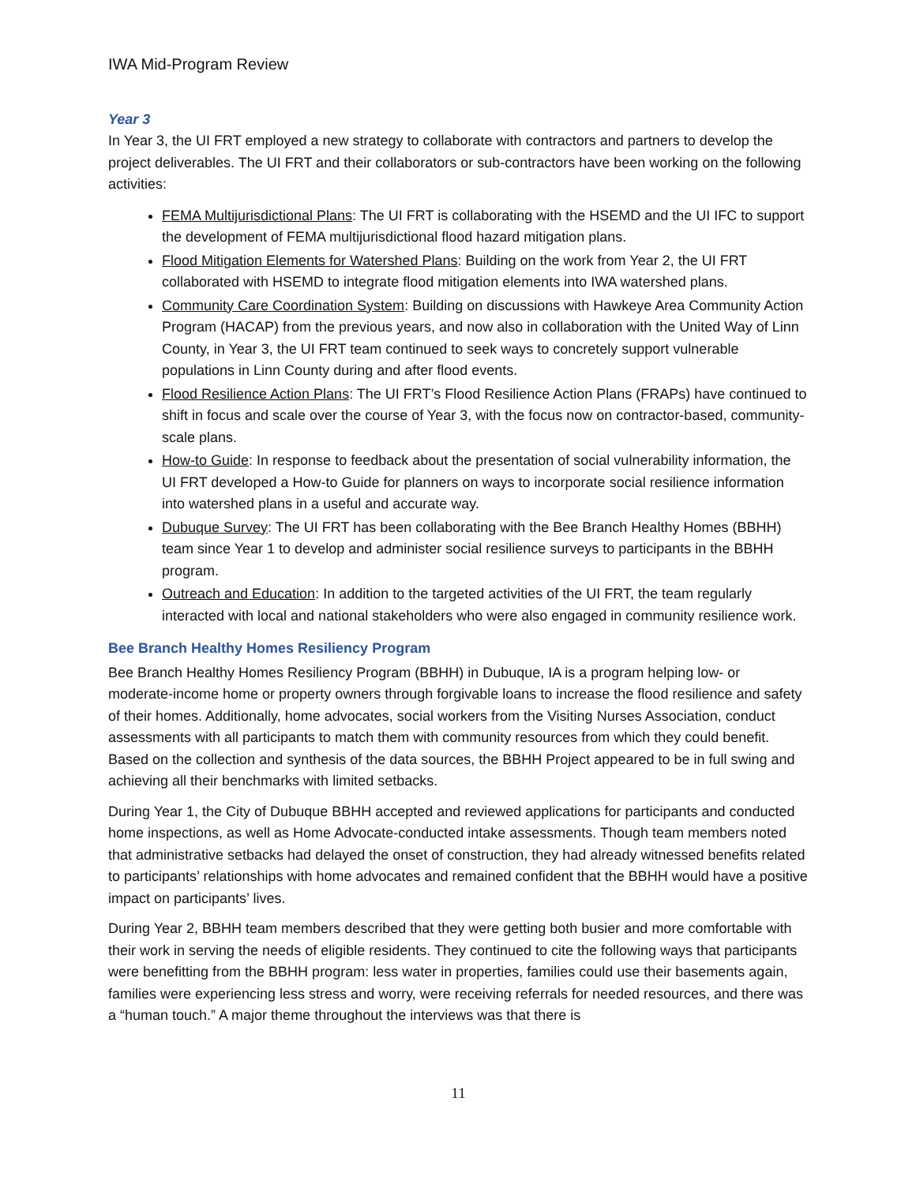IWA Mid-Program Review
Year 3
In Year 3, the UI FRT employed a new strategy to collaborate with contractors and partners to develop the project deliverables. The UI FRT and their collaborators or sub-contractors have been working on the following activities:
FEMA Multijurisdictional Plans: The UI FRT is collaborating with the HSEMD and the UI IFC to support the development of FEMA multijurisdictional flood hazard mitigation plans.
Flood Mitigation Elements for Watershed Plans: Building on the work from Year 2, the UI FRT collaborated with HSEMD to integrate flood mitigation elements into IWA watershed plans.
Community Care Coordination System: Building on discussions with Hawkeye Area Community Action Program (HACAP) from the previous years, and now also in collaboration with the United Way of Linn County, in Year 3, the UI FRT team continued to seek ways to concretely support vulnerable populations in Linn County during and after flood events.
Flood Resilience Action Plans: The UI FRT’s Flood Resilience Action Plans (FRAPs) have continued to shift in focus and scale over the course of Year 3, with the focus now on contractor-based, community-scale plans.
How-to Guide: In response to feedback about the presentation of social vulnerability information, the UI FRT developed a How-to Guide for planners on ways to incorporate social resilience information into watershed plans in a useful and accurate way.
Dubuque Survey: The UI FRT has been collaborating with the Bee Branch Healthy Homes (BBHH) team since Year 1 to develop and administer social resilience surveys to participants in the BBHH program.
Outreach and Education: In addition to the targeted activities of the UI FRT, the team regularly interacted with local and national stakeholders who were also engaged in community resilience work.
Bee Branch Healthy Homes Resiliency Program
Bee Branch Healthy Homes Resiliency Program (BBHH) in Dubuque, IA is a program helping low- or moderate-income home or property owners through forgivable loans to increase the flood resilience and safety of their homes. Additionally, home advocates, social workers from the Visiting Nurses Association, conduct assessments with all participants to match them with community resources from which they could benefit. Based on the collection and synthesis of the data sources, the BBHH Project appeared to be in full swing and achieving all their benchmarks with limited setbacks.
During Year 1, the City of Dubuque BBHH accepted and reviewed applications for participants and conducted home inspections, as well as Home Advocate-conducted intake assessments. Though team members noted that administrative setbacks had delayed the onset of construction, they had already witnessed benefits related to participants’ relationships with home advocates and remained confident that the BBHH would have a positive impact on participants’ lives.
During Year 2, BBHH team members described that they were getting both busier and more comfortable with their work in serving the needs of eligible residents. They continued to cite the following ways that participants were benefitting from the BBHH program: less water in properties, families could use their basements again, families were experiencing less stress and worry, were receiving referrals for needed resources, and there was a “human touch.” A major theme throughout the interviews was that there is
11